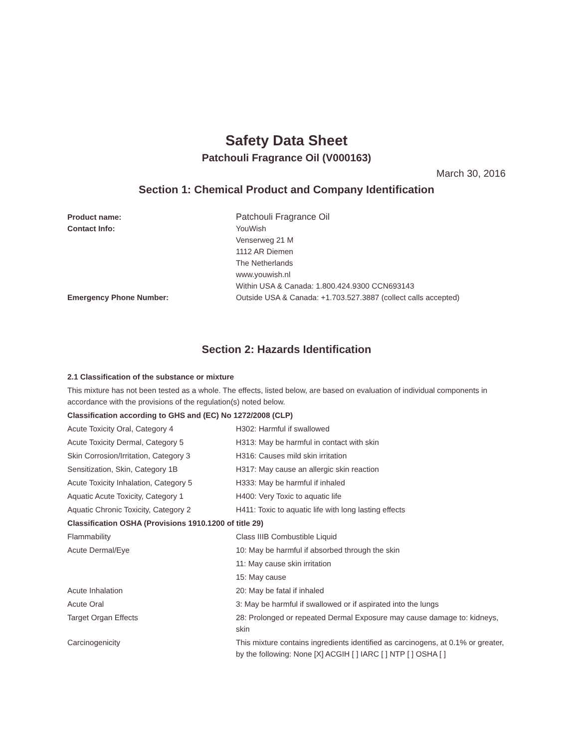Safety Data Sheet
Patchouli Fragrance Oil (V000163)
March 30, 2016
Section 1: Chemical Product and Company Identification
| Product name: | Patchouli Fragrance Oil |
| Contact Info: | YouWish Venserweg 21 M 1112 AR Diemen The Netherlands www.youwish.nl Within USA & Canada: 1.800.424.9300 CCN693143 |
| Emergency Phone Number: | Outside USA & Canada: +1.703.527.3887 (collect calls accepted) |
Section 2: Hazards Identification
2.1 Classification of the substance or mixture
This mixture has not been tested as a whole. The effects, listed below, are based on evaluation of individual components in accordance with the provisions of the regulation(s) noted below.
| Classification according to GHS and (EC) No 1272/2008 (CLP) | |
| Acute Toxicity Oral, Category 4 | H302: Harmful if swallowed |
| Acute Toxicity Dermal, Category 5 | H313: May be harmful in contact with skin |
| Skin Corrosion/Irritation, Category 3 | H316: Causes mild skin irritation |
| Sensitization, Skin, Category 1B | H317: May cause an allergic skin reaction |
| Acute Toxicity Inhalation, Category 5 | H333: May be harmful if inhaled |
| Aquatic Acute Toxicity, Category 1 | H400: Very Toxic to aquatic life |
| Aquatic Chronic Toxicity, Category 2 | H411: Toxic to aquatic life with long lasting effects |
| Classification OSHA (Provisions 1910.1200 of title 29) | |
| Flammability | Class IIIB Combustible Liquid |
| Acute Dermal/Eye | 10: May be harmful if absorbed through the skin |
| | 11: May cause skin irritation |
| | 15: May cause |
| Acute Inhalation | 20: May be fatal if inhaled |
| Acute Oral | 3: May be harmful if swallowed or if aspirated into the lungs |
| Target Organ Effects | 28: Prolonged or repeated Dermal Exposure may cause damage to: kidneys, skin |
| Carcinogenicity | This mixture contains ingredients identified as carcinogens, at 0.1% or greater, by the following: None [X] ACGIH [ ] IARC [ ] NTP [ ] OSHA [ ] |